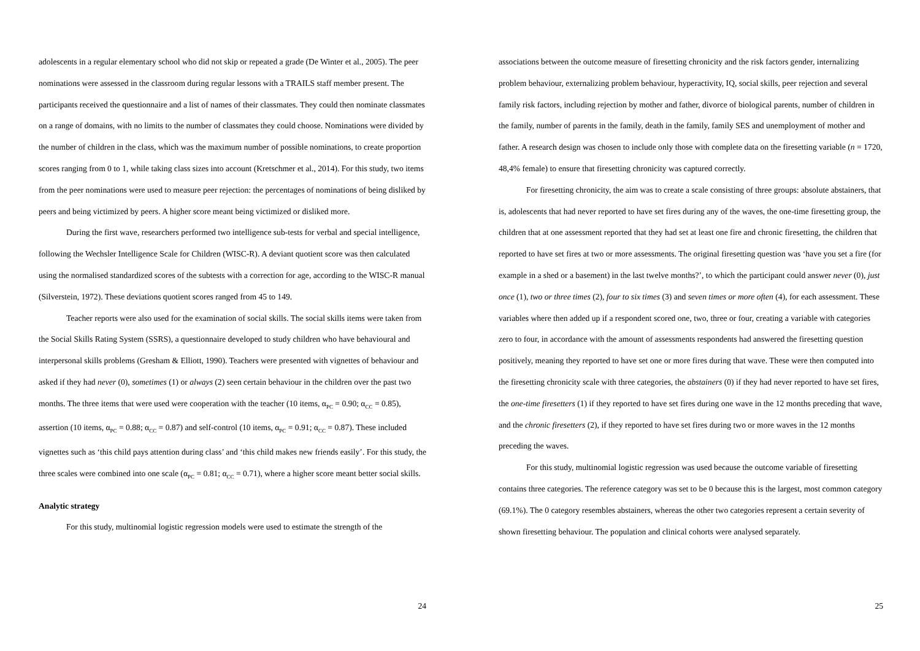adolescents in a regular elementary school who did not skip or repeated a grade (De Winter et al., 2005). The peer nominations were assessed in the classroom during regular lessons with a TRAILS staff member present. The participants received the questionnaire and a list of names of their classmates. They could then nominate classmates on a range of domains, with no limits to the number of classmates they could choose. Nominations were divided by the number of children in the class, which was the maximum number of possible nominations, to create proportion scores ranging from 0 to 1, while taking class sizes into account (Kretschmer et al., 2014). For this study, two items from the peer nominations were used to measure peer rejection: the percentages of nominations of being disliked by peers and being victimized by peers. A higher score meant being victimized or disliked more.
During the first wave, researchers performed two intelligence sub-tests for verbal and special intelligence, following the Wechsler Intelligence Scale for Children (WISC-R). A deviant quotient score was then calculated using the normalised standardized scores of the subtests with a correction for age, according to the WISC-R manual (Silverstein, 1972). These deviations quotient scores ranged from 45 to 149.
Teacher reports were also used for the examination of social skills. The social skills items were taken from the Social Skills Rating System (SSRS), a questionnaire developed to study children who have behavioural and interpersonal skills problems (Gresham & Elliott, 1990). Teachers were presented with vignettes of behaviour and asked if they had never (0), sometimes (1) or always (2) seen certain behaviour in the children over the past two months. The three items that were used were cooperation with the teacher (10 items, α<sub>PC</sub> = 0.90; α<sub>CC</sub> = 0.85), assertion (10 items, α<sub>PC</sub> = 0.88; α<sub>CC</sub> = 0.87) and self-control (10 items, α<sub>PC</sub> = 0.91; α<sub>CC</sub> = 0.87). These included vignettes such as ‘this child pays attention during class’ and ‘this child makes new friends easily’. For this study, the three scales were combined into one scale (α<sub>PC</sub> = 0.81; α<sub>CC</sub> = 0.71), where a higher score meant better social skills.
Analytic strategy
For this study, multinomial logistic regression models were used to estimate the strength of the
24
associations between the outcome measure of firesetting chronicity and the risk factors gender, internalizing problem behaviour, externalizing problem behaviour, hyperactivity, IQ, social skills, peer rejection and several family risk factors, including rejection by mother and father, divorce of biological parents, number of children in the family, number of parents in the family, death in the family, family SES and unemployment of mother and father. A research design was chosen to include only those with complete data on the firesetting variable (n = 1720, 48,4% female) to ensure that firesetting chronicity was captured correctly.
For firesetting chronicity, the aim was to create a scale consisting of three groups: absolute abstainers, that is, adolescents that had never reported to have set fires during any of the waves, the one-time firesetting group, the children that at one assessment reported that they had set at least one fire and chronic firesetting, the children that reported to have set fires at two or more assessments. The original firesetting question was ‘have you set a fire (for example in a shed or a basement) in the last twelve months?’, to which the participant could answer never (0), just once (1), two or three times (2), four to six times (3) and seven times or more often (4), for each assessment. These variables where then added up if a respondent scored one, two, three or four, creating a variable with categories zero to four, in accordance with the amount of assessments respondents had answered the firesetting question positively, meaning they reported to have set one or more fires during that wave. These were then computed into the firesetting chronicity scale with three categories, the abstainers (0) if they had never reported to have set fires, the one-time firesetters (1) if they reported to have set fires during one wave in the 12 months preceding that wave, and the chronic firesetters (2), if they reported to have set fires during two or more waves in the 12 months preceding the waves.
For this study, multinomial logistic regression was used because the outcome variable of firesetting contains three categories. The reference category was set to be 0 because this is the largest, most common category (69.1%). The 0 category resembles abstainers, whereas the other two categories represent a certain severity of shown firesetting behaviour. The population and clinical cohorts were analysed separately.
25